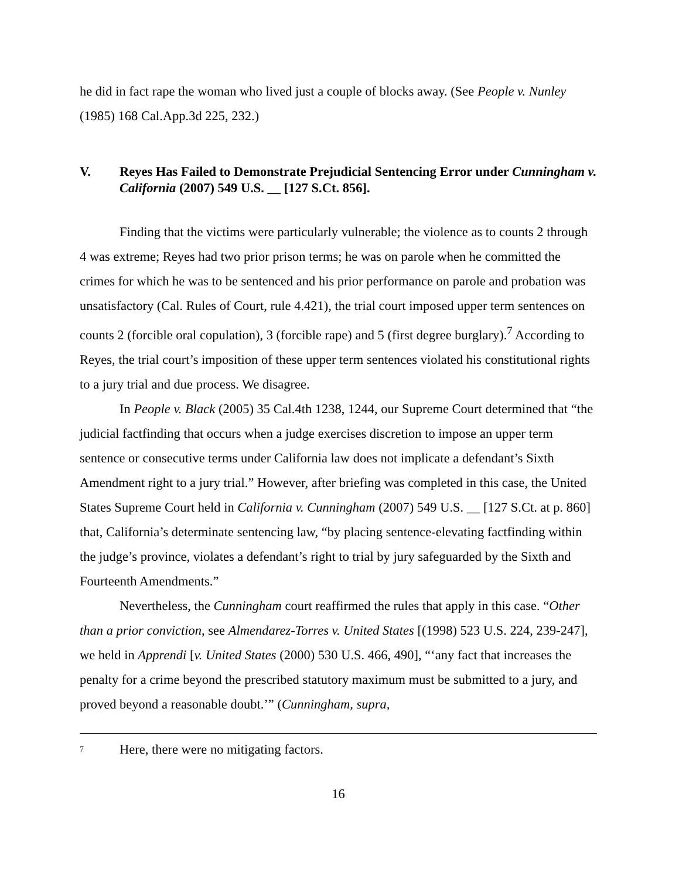he did in fact rape the woman who lived just a couple of blocks away. (See People v. Nunley (1985) 168 Cal.App.3d 225, 232.)
V. Reyes Has Failed to Demonstrate Prejudicial Sentencing Error under Cunningham v. California (2007) 549 U.S. __ [127 S.Ct. 856].
Finding that the victims were particularly vulnerable; the violence as to counts 2 through 4 was extreme; Reyes had two prior prison terms; he was on parole when he committed the crimes for which he was to be sentenced and his prior performance on parole and probation was unsatisfactory (Cal. Rules of Court, rule 4.421), the trial court imposed upper term sentences on counts 2 (forcible oral copulation), 3 (forcible rape) and 5 (first degree burglary).<sup>7</sup> According to Reyes, the trial court’s imposition of these upper term sentences violated his constitutional rights to a jury trial and due process. We disagree.
In People v. Black (2005) 35 Cal.4th 1238, 1244, our Supreme Court determined that “the judicial factfinding that occurs when a judge exercises discretion to impose an upper term sentence or consecutive terms under California law does not implicate a defendant’s Sixth Amendment right to a jury trial.” However, after briefing was completed in this case, the United States Supreme Court held in California v. Cunningham (2007) 549 U.S. __ [127 S.Ct. at p. 860] that, California’s determinate sentencing law, “by placing sentence-elevating factfinding within the judge’s province, violates a defendant’s right to trial by jury safeguarded by the Sixth and Fourteenth Amendments.”
Nevertheless, the Cunningham court reaffirmed the rules that apply in this case. “Other than a prior conviction, see Almendarez-Torres v. United States [(1998) 523 U.S. 224, 239-247], we held in Apprendi [v. United States (2000) 530 U.S. 466, 490], “‘any fact that increases the penalty for a crime beyond the prescribed statutory maximum must be submitted to a jury, and proved beyond a reasonable doubt.’” (Cunningham, supra,
7 Here, there were no mitigating factors.
16